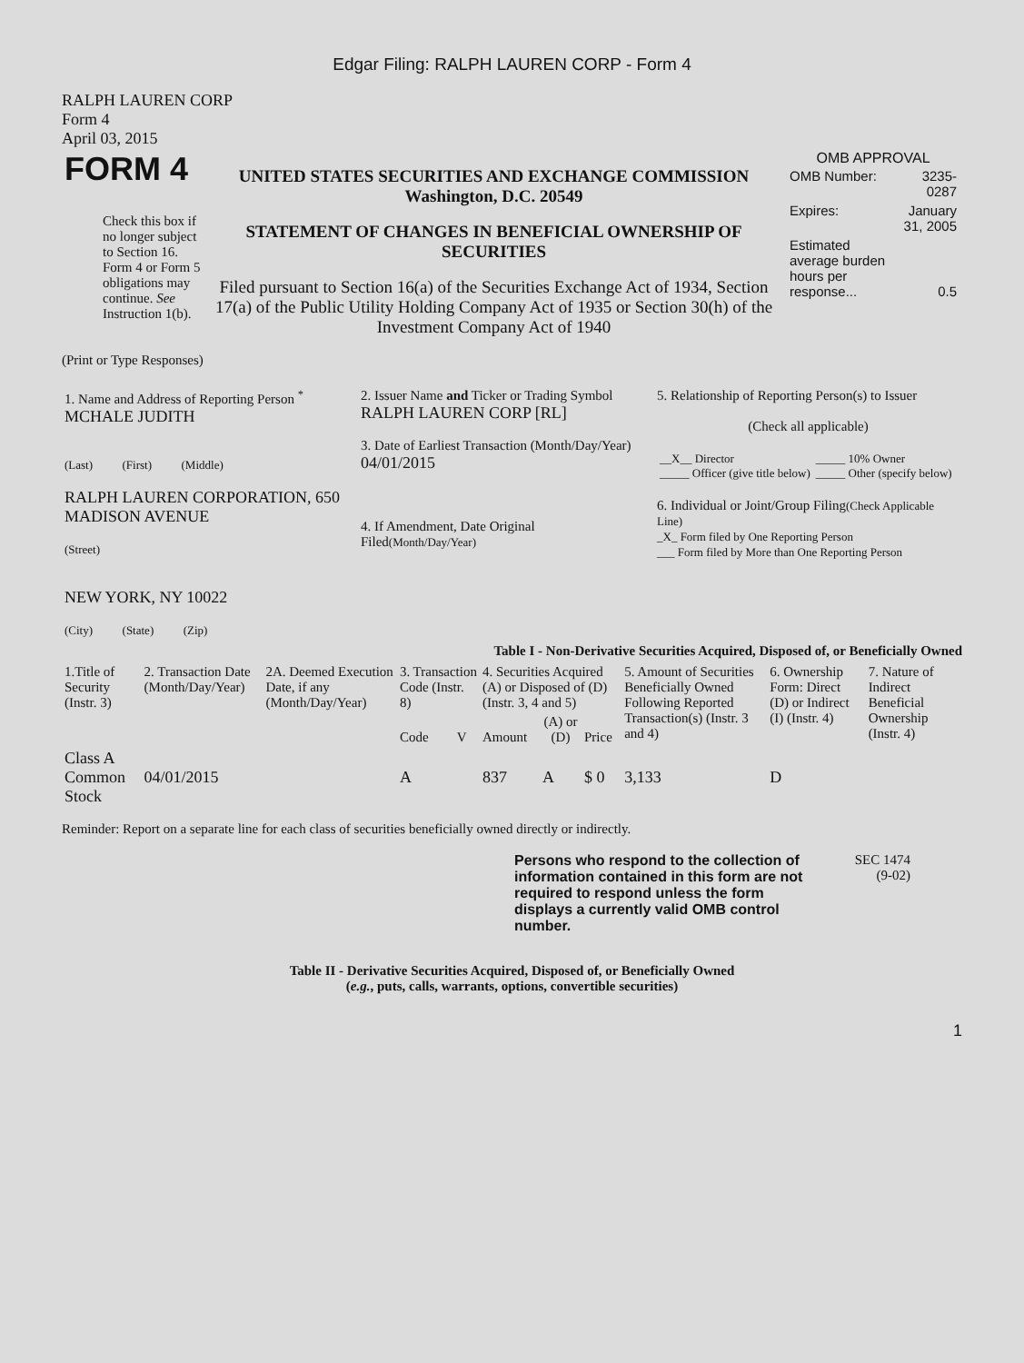Edgar Filing: RALPH LAUREN CORP - Form 4
RALPH LAUREN CORP
Form 4
April 03, 2015
| FORM 4 Check this box if no longer subject to Section 16. Form 4 or Form 5 obligations may continue. See Instruction 1(b). | UNITED STATES SECURITIES AND EXCHANGE COMMISSION Washington, D.C. 20549 STATEMENT OF CHANGES IN BENEFICIAL OWNERSHIP OF SECURITIES Filed pursuant to Section 16(a) of the Securities Exchange Act of 1934, Section 17(a) of the Public Utility Holding Company Act of 1935 or Section 30(h) of the Investment Company Act of 1940 | OMB APPROVAL / OMB Number: / 3235-0287 / / Expires: / January 31, 2005 / / Estimated average burden hours per response... / 0.5 / |
(Print or Type Responses)
| 1. Name and Address of Reporting Person <sup>*</sup> MCHALE JUDITH (Last) (First) (Middle) RALPH LAUREN CORPORATION, 650 MADISON AVENUE (Street) NEW YORK, NY 10022 (City) (State) (Zip) | 2. Issuer Name and Ticker or Trading Symbol RALPH LAUREN CORP [RL] 3. Date of Earliest Transaction (Month/Day/Year) 04/01/2015 4. If Amendment, Date Original Filed (Month/Day/Year) | 5. Relationship of Reporting Person(s) to Issuer (Check all applicable) / __X__ Director _____ Officer (give title below) / _____ 10% Owner _____ Other (specify below) / 6. Individual or Joint/Group Filing (Check Applicable Line) _X_ Form filed by One Reporting Person ___ Form filed by More than One Reporting Person |
Table I - Non-Derivative Securities Acquired, Disposed of, or Beneficially Owned
| 1.Title of Security (Instr. 3) | 2. Transaction Date (Month/Day/Year) | 2A. Deemed Execution Date, if any (Month/Day/Year) | 3. Transaction Code (Instr. 8) | | 4. Securities Acquired (A) or Disposed of (D) (Instr. 3, 4 and 5) | | | 5. Amount of Securities Beneficially Owned Following Reported Transaction(s) (Instr. 3 and 4) | 6. Ownership Form: Direct (D) or Indirect (I) (Instr. 4) | 7. Nature of Indirect Beneficial Ownership (Instr. 4) |
| --- | --- | --- | --- | --- | --- | --- | --- | --- | --- | --- |
| | | | Code | V | Amount | (A) or (D) | Price | | | |
| Class A Common Stock | 04/01/2015 | | A | | 837 | A | $ 0 | 3,133 | D | |
Reminder: Report on a separate line for each class of securities beneficially owned directly or indirectly.
| Persons who respond to the collection of information contained in this form are not required to respond unless the form displays a currently valid OMB control number. | SEC 1474 (9-02) |
Table II - Derivative Securities Acquired, Disposed of, or Beneficially Owned
(e.g., puts, calls, warrants, options, convertible securities)
1